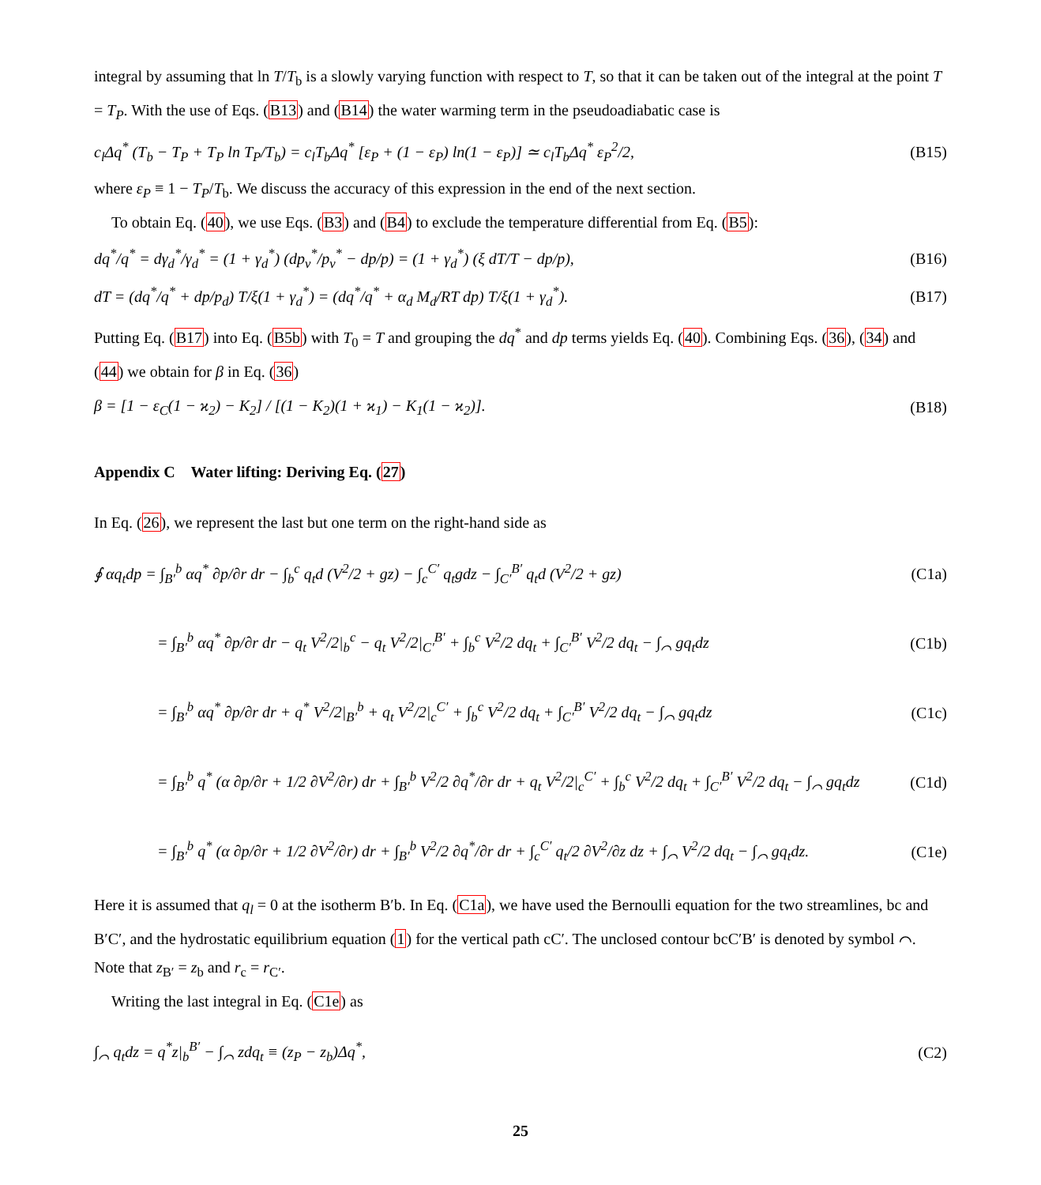integral by assuming that ln T/T<sub>b</sub> is a slowly varying function with respect to T, so that it can be taken out of the integral at the point T = T<sub>P</sub>. With the use of Eqs. (B13) and (B14) the water warming term in the pseudoadiabatic case is
c<sub>l</sub>Δq<sup>*</sup> (T<sub>b</sub> − T<sub>P</sub> + T<sub>P</sub> ln T<sub>P</sub>/T<sub>b</sub>) = c<sub>l</sub>T<sub>b</sub>Δq<sup>*</sup> [ε<sub>P</sub> + (1 − ε<sub>P</sub>) ln(1 − ε<sub>P</sub>)] ≃ c<sub>l</sub>T<sub>b</sub>Δq<sup>*</sup> ε<sub>P</sub><sup>2</sup>/2,
(B15)
where ε<sub>P</sub> ≡ 1 − T<sub>P</sub>/T<sub>b</sub>. We discuss the accuracy of this expression in the end of the next section.
To obtain Eq. (40), we use Eqs. (B3) and (B4) to exclude the temperature differential from Eq. (B5):
dq<sup>*</sup>/q<sup>*</sup> = dγ<sub>d</sub><sup>*</sup>/γ<sub>d</sub><sup>*</sup> = (1 + γ<sub>d</sub><sup>*</sup>) (dp<sub>v</sub><sup>*</sup>/p<sub>v</sub><sup>*</sup> − dp/p) = (1 + γ<sub>d</sub><sup>*</sup>) (ξ dT/T − dp/p),
(B16)
dT = (dq<sup>*</sup>/q<sup>*</sup> + dp/p<sub>d</sub>) T/ξ(1 + γ<sub>d</sub><sup>*</sup>) = (dq<sup>*</sup>/q<sup>*</sup> + α<sub>d</sub> M<sub>d</sub>/RT dp) T/ξ(1 + γ<sub>d</sub><sup>*</sup>).
(B17)
Putting Eq. (B17) into Eq. (B5b) with T<sub>0</sub> = T and grouping the dq<sup>*</sup> and dp terms yields Eq. (40). Combining Eqs. (36), (34) and (44) we obtain for β in Eq. (36)
β = [1 − ε<sub>C</sub>(1 − ϰ<sub>2</sub>) − K<sub>2</sub>] / [(1 − K<sub>2</sub>)(1 + ϰ<sub>1</sub>) − K<sub>1</sub>(1 − ϰ<sub>2</sub>)].
(B18)
Appendix C Water lifting: Deriving Eq. (27)
In Eq. (26), we represent the last but one term on the right-hand side as
∮ αq<sub>t</sub>dp = ∫<sub>B′</sub><sup>b</sup> αq<sup>*</sup> ∂p/∂r dr − ∫<sub>b</sub><sup>c</sup> q<sub>t</sub>d (V<sup>2</sup>/2 + gz) − ∫<sub>c</sub><sup>C′</sup> q<sub>t</sub>gdz − ∫<sub>C′</sub><sup>B′</sup> q<sub>t</sub>d (V<sup>2</sup>/2 + gz)
(C1a)
= ∫<sub>B′</sub><sup>b</sup> αq<sup>*</sup> ∂p/∂r dr − q<sub>t</sub> V<sup>2</sup>/2|<sub>b</sub><sup>c</sup> − q<sub>t</sub> V<sup>2</sup>/2|<sub>C′</sub><sup>B′</sup> + ∫<sub>b</sub><sup>c</sup> V<sup>2</sup>/2 dq<sub>t</sub> + ∫<sub>C′</sub><sup>B′</sup> V<sup>2</sup>/2 dq<sub>t</sub> − ∫<sub>⌒</sub> gq<sub>t</sub>dz
(C1b)
= ∫<sub>B′</sub><sup>b</sup> αq<sup>*</sup> ∂p/∂r dr + q<sup>*</sup> V<sup>2</sup>/2|<sub>B′</sub><sup>b</sup> + q<sub>t</sub> V<sup>2</sup>/2|<sub>c</sub><sup>C′</sup> + ∫<sub>b</sub><sup>c</sup> V<sup>2</sup>/2 dq<sub>t</sub> + ∫<sub>C′</sub><sup>B′</sup> V<sup>2</sup>/2 dq<sub>t</sub> − ∫<sub>⌒</sub> gq<sub>t</sub>dz
(C1c)
= ∫<sub>B′</sub><sup>b</sup> q<sup>*</sup> (α ∂p/∂r + 1/2 ∂V<sup>2</sup>/∂r) dr + ∫<sub>B′</sub><sup>b</sup> V<sup>2</sup>/2 ∂q<sup>*</sup>/∂r dr + q<sub>t</sub> V<sup>2</sup>/2|<sub>c</sub><sup>C′</sup> + ∫<sub>b</sub><sup>c</sup> V<sup>2</sup>/2 dq<sub>t</sub> + ∫<sub>C′</sub><sup>B′</sup> V<sup>2</sup>/2 dq<sub>t</sub> − ∫<sub>⌒</sub> gq<sub>t</sub>dz
(C1d)
= ∫<sub>B′</sub><sup>b</sup> q<sup>*</sup> (α ∂p/∂r + 1/2 ∂V<sup>2</sup>/∂r) dr + ∫<sub>B′</sub><sup>b</sup> V<sup>2</sup>/2 ∂q<sup>*</sup>/∂r dr + ∫<sub>c</sub><sup>C′</sup> q<sub>t</sub>/2 ∂V<sup>2</sup>/∂z dz + ∫<sub>⌒</sub> V<sup>2</sup>/2 dq<sub>t</sub> − ∫<sub>⌒</sub> gq<sub>t</sub>dz.
(C1e)
Here it is assumed that q<sub>l</sub> = 0 at the isotherm B′b. In Eq. (C1a), we have used the Bernoulli equation for the two streamlines, bc and B′C′, and the hydrostatic equilibrium equation (1) for the vertical path cC′. The unclosed contour bcC′B′ is denoted by symbol ⌒. Note that z<sub>B′</sub> = z<sub>b</sub> and r<sub>c</sub> = r<sub>C′</sub>.
Writing the last integral in Eq. (C1e) as
∫<sub>⌒</sub> q<sub>t</sub>dz = q<sup>*</sup>z|<sub>b</sub><sup>B′</sup> − ∫<sub>⌒</sub> zdq<sub>t</sub> ≡ (z<sub>P</sub> − z<sub>b</sub>)Δq<sup>*</sup>,
(C2)
25